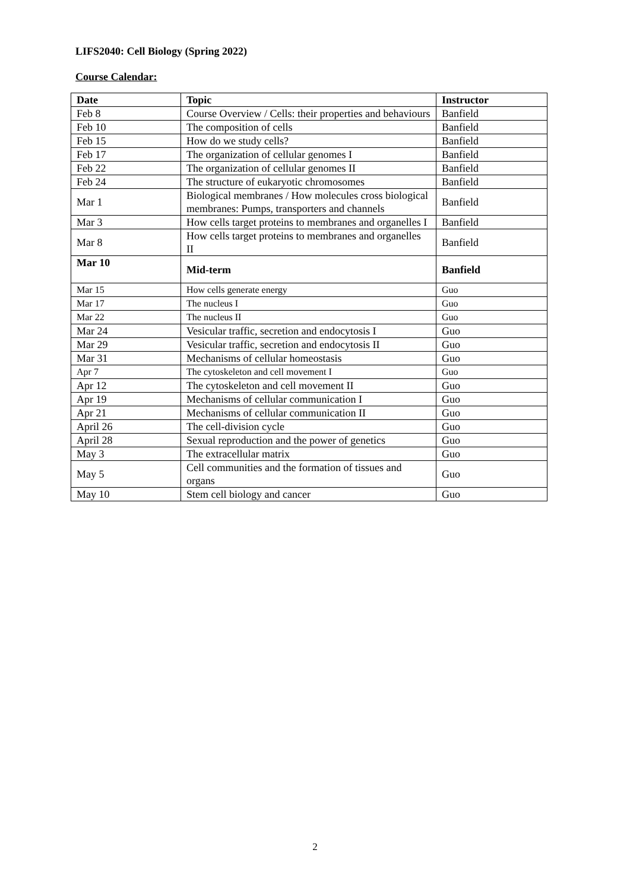LIFS2040: Cell Biology (Spring 2022)
Course Calendar:
| Date | Topic | Instructor |
| --- | --- | --- |
| Feb 8 | Course Overview / Cells: their properties and behaviours | Banfield |
| Feb 10 | The composition of cells | Banfield |
| Feb 15 | How do we study cells? | Banfield |
| Feb 17 | The organization of cellular genomes I | Banfield |
| Feb 22 | The organization of cellular genomes II | Banfield |
| Feb 24 | The structure of eukaryotic chromosomes | Banfield |
| Mar 1 | Biological membranes / How molecules cross biological membranes: Pumps, transporters and channels | Banfield |
| Mar 3 | How cells target proteins to membranes and organelles I | Banfield |
| Mar 8 | How cells target proteins to membranes and organelles II | Banfield |
| Mar 10 | Mid-term | Banfield |
| Mar 15 | How cells generate energy | Guo |
| Mar 17 | The nucleus I | Guo |
| Mar 22 | The nucleus II | Guo |
| Mar 24 | Vesicular traffic, secretion and endocytosis I | Guo |
| Mar 29 | Vesicular traffic, secretion and endocytosis II | Guo |
| Mar 31 | Mechanisms of cellular homeostasis | Guo |
| Apr 7 | The cytoskeleton and cell movement I | Guo |
| Apr 12 | The cytoskeleton and cell movement II | Guo |
| Apr 19 | Mechanisms of cellular communication I | Guo |
| Apr 21 | Mechanisms of cellular communication II | Guo |
| April 26 | The cell-division cycle | Guo |
| April 28 | Sexual reproduction and the power of genetics | Guo |
| May 3 | The extracellular matrix | Guo |
| May 5 | Cell communities and the formation of tissues and organs | Guo |
| May 10 | Stem cell biology and cancer | Guo |
2